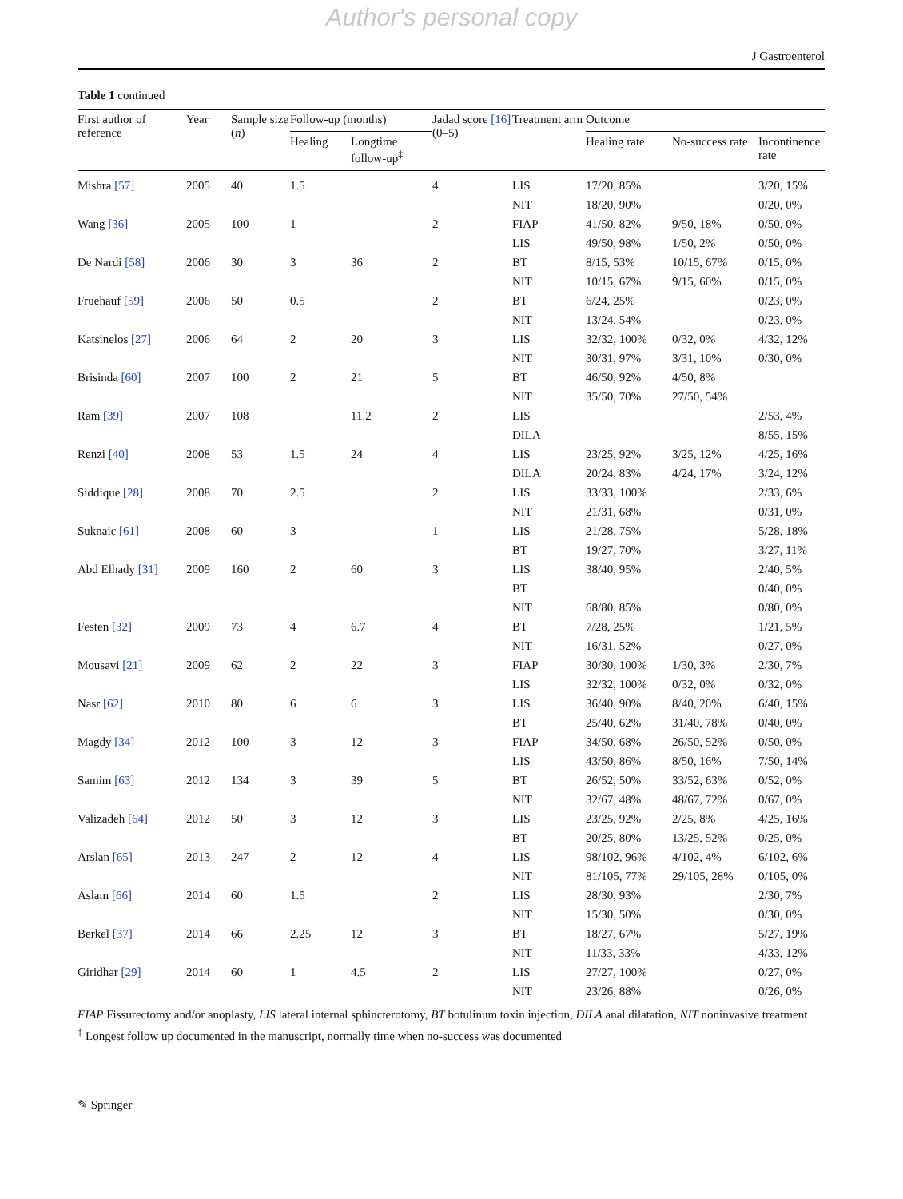Author's personal copy
J Gastroenterol
Table 1 continued
| First author of reference | Year | Sample size ( n ) | Follow-up (months) | | Jadad score [16] (0–5) | Treatment arm | Outcome | | |
| --- | --- | --- | --- | --- | --- | --- | --- | --- | --- |
| | | | Healing | Longtime follow-up<sup>‡</sup> | | | Healing rate | No-success rate | Incontinence rate |
| Mishra [57] | 2005 | 40 | 1.5 | | 4 | LIS | 17/20, 85% | | 3/20, 15% |
| | | | | | | NIT | 18/20, 90% | | 0/20, 0% |
| Wang [36] | 2005 | 100 | 1 | | 2 | FIAP | 41/50, 82% | 9/50, 18% | 0/50, 0% |
| | | | | | | LIS | 49/50, 98% | 1/50, 2% | 0/50, 0% |
| De Nardi [58] | 2006 | 30 | 3 | 36 | 2 | BT | 8/15, 53% | 10/15, 67% | 0/15, 0% |
| | | | | | | NIT | 10/15, 67% | 9/15, 60% | 0/15, 0% |
| Fruehauf [59] | 2006 | 50 | 0.5 | | 2 | BT | 6/24, 25% | | 0/23, 0% |
| | | | | | | NIT | 13/24, 54% | | 0/23, 0% |
| Katsinelos [27] | 2006 | 64 | 2 | 20 | 3 | LIS | 32/32, 100% | 0/32, 0% | 4/32, 12% |
| | | | | | | NIT | 30/31, 97% | 3/31, 10% | 0/30, 0% |
| Brisinda [60] | 2007 | 100 | 2 | 21 | 5 | BT | 46/50, 92% | 4/50, 8% | |
| | | | | | | NIT | 35/50, 70% | 27/50, 54% | |
| Ram [39] | 2007 | 108 | | 11.2 | 2 | LIS | | | 2/53, 4% |
| | | | | | | DILA | | | 8/55, 15% |
| Renzi [40] | 2008 | 53 | 1.5 | 24 | 4 | LIS | 23/25, 92% | 3/25, 12% | 4/25, 16% |
| | | | | | | DILA | 20/24, 83% | 4/24, 17% | 3/24, 12% |
| Siddique [28] | 2008 | 70 | 2.5 | | 2 | LIS | 33/33, 100% | | 2/33, 6% |
| | | | | | | NIT | 21/31, 68% | | 0/31, 0% |
| Suknaic [61] | 2008 | 60 | 3 | | 1 | LIS | 21/28, 75% | | 5/28, 18% |
| | | | | | | BT | 19/27, 70% | | 3/27, 11% |
| Abd Elhady [31] | 2009 | 160 | 2 | 60 | 3 | LIS | 38/40, 95% | | 2/40, 5% |
| | | | | | | BT | | | 0/40, 0% |
| | | | | | | NIT | 68/80, 85% | | 0/80, 0% |
| Festen [32] | 2009 | 73 | 4 | 6.7 | 4 | BT | 7/28, 25% | | 1/21, 5% |
| | | | | | | NIT | 16/31, 52% | | 0/27, 0% |
| Mousavi [21] | 2009 | 62 | 2 | 22 | 3 | FIAP | 30/30, 100% | 1/30, 3% | 2/30, 7% |
| | | | | | | LIS | 32/32, 100% | 0/32, 0% | 0/32, 0% |
| Nasr [62] | 2010 | 80 | 6 | 6 | 3 | LIS | 36/40, 90% | 8/40, 20% | 6/40, 15% |
| | | | | | | BT | 25/40, 62% | 31/40, 78% | 0/40, 0% |
| Magdy [34] | 2012 | 100 | 3 | 12 | 3 | FIAP | 34/50, 68% | 26/50, 52% | 0/50, 0% |
| | | | | | | LIS | 43/50, 86% | 8/50, 16% | 7/50, 14% |
| Samim [63] | 2012 | 134 | 3 | 39 | 5 | BT | 26/52, 50% | 33/52, 63% | 0/52, 0% |
| | | | | | | NIT | 32/67, 48% | 48/67, 72% | 0/67, 0% |
| Valizadeh [64] | 2012 | 50 | 3 | 12 | 3 | LIS | 23/25, 92% | 2/25, 8% | 4/25, 16% |
| | | | | | | BT | 20/25, 80% | 13/25, 52% | 0/25, 0% |
| Arslan [65] | 2013 | 247 | 2 | 12 | 4 | LIS | 98/102, 96% | 4/102, 4% | 6/102, 6% |
| | | | | | | NIT | 81/105, 77% | 29/105, 28% | 0/105, 0% |
| Aslam [66] | 2014 | 60 | 1.5 | | 2 | LIS | 28/30, 93% | | 2/30, 7% |
| | | | | | | NIT | 15/30, 50% | | 0/30, 0% |
| Berkel [37] | 2014 | 66 | 2.25 | 12 | 3 | BT | 18/27, 67% | | 5/27, 19% |
| | | | | | | NIT | 11/33, 33% | | 4/33, 12% |
| Giridhar [29] | 2014 | 60 | 1 | 4.5 | 2 | LIS | 27/27, 100% | | 0/27, 0% |
| | | | | | | NIT | 23/26, 88% | | 0/26, 0% |
FIAP Fissurectomy and/or anoplasty, LIS lateral internal sphincterotomy, BT botulinum toxin injection, DILA anal dilatation, NIT noninvasive treatment
<sup>‡</sup> Longest follow up documented in the manuscript, normally time when no-success was documented
✎ Springer